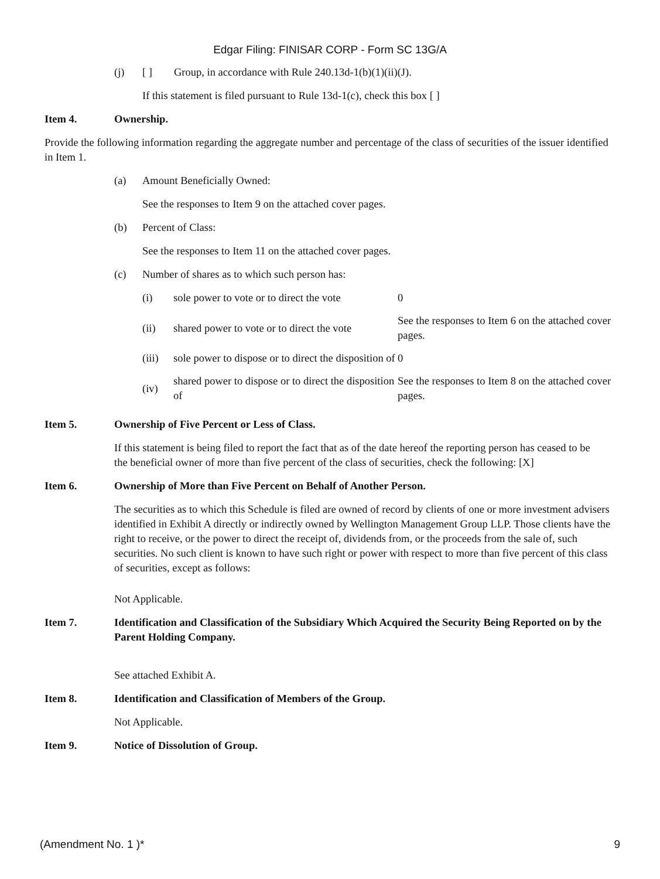Edgar Filing: FINISAR CORP - Form SC 13G/A
(j) [ ] Group, in accordance with Rule 240.13d-1(b)(1)(ii)(J).
If this statement is filed pursuant to Rule 13d-1(c), check this box [ ]
Item 4. Ownership.
Provide the following information regarding the aggregate number and percentage of the class of securities of the issuer identified in Item 1.
(a) Amount Beneficially Owned:
See the responses to Item 9 on the attached cover pages.
(b) Percent of Class:
See the responses to Item 11 on the attached cover pages.
(c) Number of shares as to which such person has:
| (i) | sole power to vote or to direct the vote | 0 |
| (ii) | shared power to vote or to direct the vote | See the responses to Item 6 on the attached cover pages. |
| (iii) | sole power to dispose or to direct the disposition of | 0 |
| (iv) | shared power to dispose or to direct the disposition of | See the responses to Item 8 on the attached cover pages. |
Item 5. Ownership of Five Percent or Less of Class.
If this statement is being filed to report the fact that as of the date hereof the reporting person has ceased to be the beneficial owner of more than five percent of the class of securities, check the following: [X]
Item 6. Ownership of More than Five Percent on Behalf of Another Person.
The securities as to which this Schedule is filed are owned of record by clients of one or more investment advisers identified in Exhibit A directly or indirectly owned by Wellington Management Group LLP. Those clients have the right to receive, or the power to direct the receipt of, dividends from, or the proceeds from the sale of, such securities. No such client is known to have such right or power with respect to more than five percent of this class of securities, except as follows:
Not Applicable.
Item 7. Identification and Classification of the Subsidiary Which Acquired the Security Being Reported on by the Parent Holding Company.
See attached Exhibit A.
Item 8. Identification and Classification of Members of the Group.
Not Applicable.
Item 9. Notice of Dissolution of Group.
(Amendment No. 1 )* 9